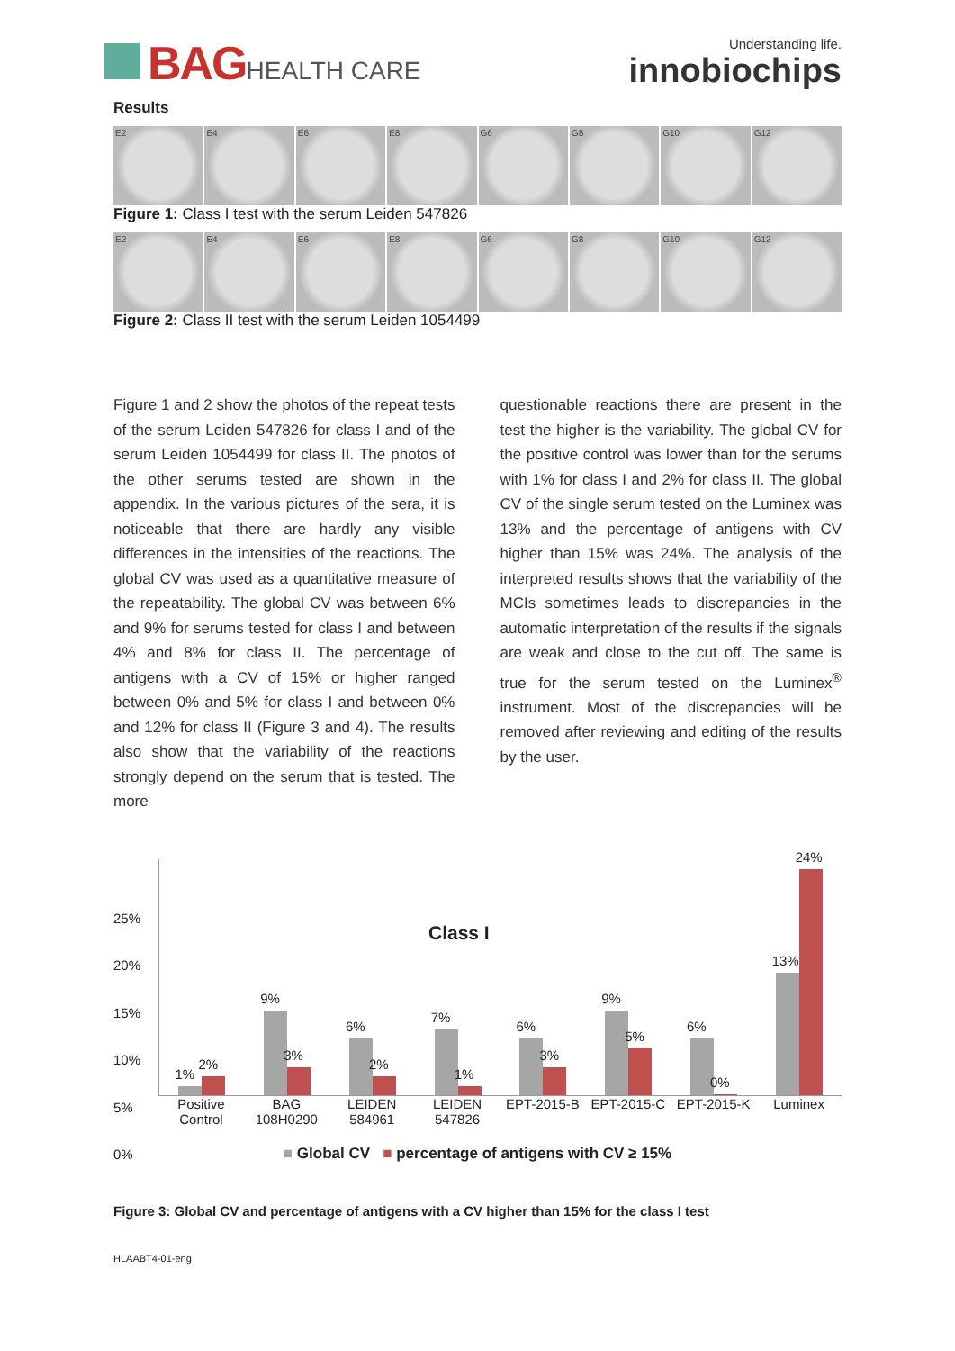BAGHEALTH CARE
Understanding life.
innobiochips
Results
E2 E4 E6 E8 G6 G8 G10 G12
Figure 1: Class I test with the serum Leiden 547826
E2 E4 E6 E8 G6 G8 G10 G12
Figure 2: Class II test with the serum Leiden 1054499
Figure 1 and 2 show the photos of the repeat tests of the serum Leiden 547826 for class I and of the serum Leiden 1054499 for class II. The photos of the other serums tested are shown in the appendix. In the various pictures of the sera, it is noticeable that there are hardly any visible differences in the intensities of the reactions. The global CV was used as a quantitative measure of the repeatability. The global CV was between 6% and 9% for serums tested for class I and between 4% and 8% for class II. The percentage of antigens with a CV of 15% or higher ranged between 0% and 5% for class I and between 0% and 12% for class II (Figure 3 and 4). The results also show that the variability of the reactions strongly depend on the serum that is tested. The more
questionable reactions there are present in the test the higher is the variability. The global CV for the positive control was lower than for the serums with 1% for class I and 2% for class II. The global CV of the single serum tested on the Luminex was 13% and the percentage of antigens with CV higher than 15% was 24%. The analysis of the interpreted results shows that the variability of the MCIs sometimes leads to discrepancies in the automatic interpretation of the results if the signals are weak and close to the cut off. The same is true for the serum tested on the Luminex<sup>®</sup> instrument. Most of the discrepancies will be removed after reviewing and editing of the results by the user.
25%
20%
15%
10%
5%
0%
Class I
1%
2%
9%
3%
6%
2%
7%
1%
6%
3%
9%
5%
6%
0%
13%
24%
Positive
Control
BAG
108H0290
LEIDEN
584961
LEIDEN
547826
EPT-2015-B EPT-2015-C EPT-2015-K Luminex
■ Global CV ■ percentage of antigens with CV ≥ 15%
Figure 3: Global CV and percentage of antigens with a CV higher than 15% for the class I test
HLAABT4-01-eng